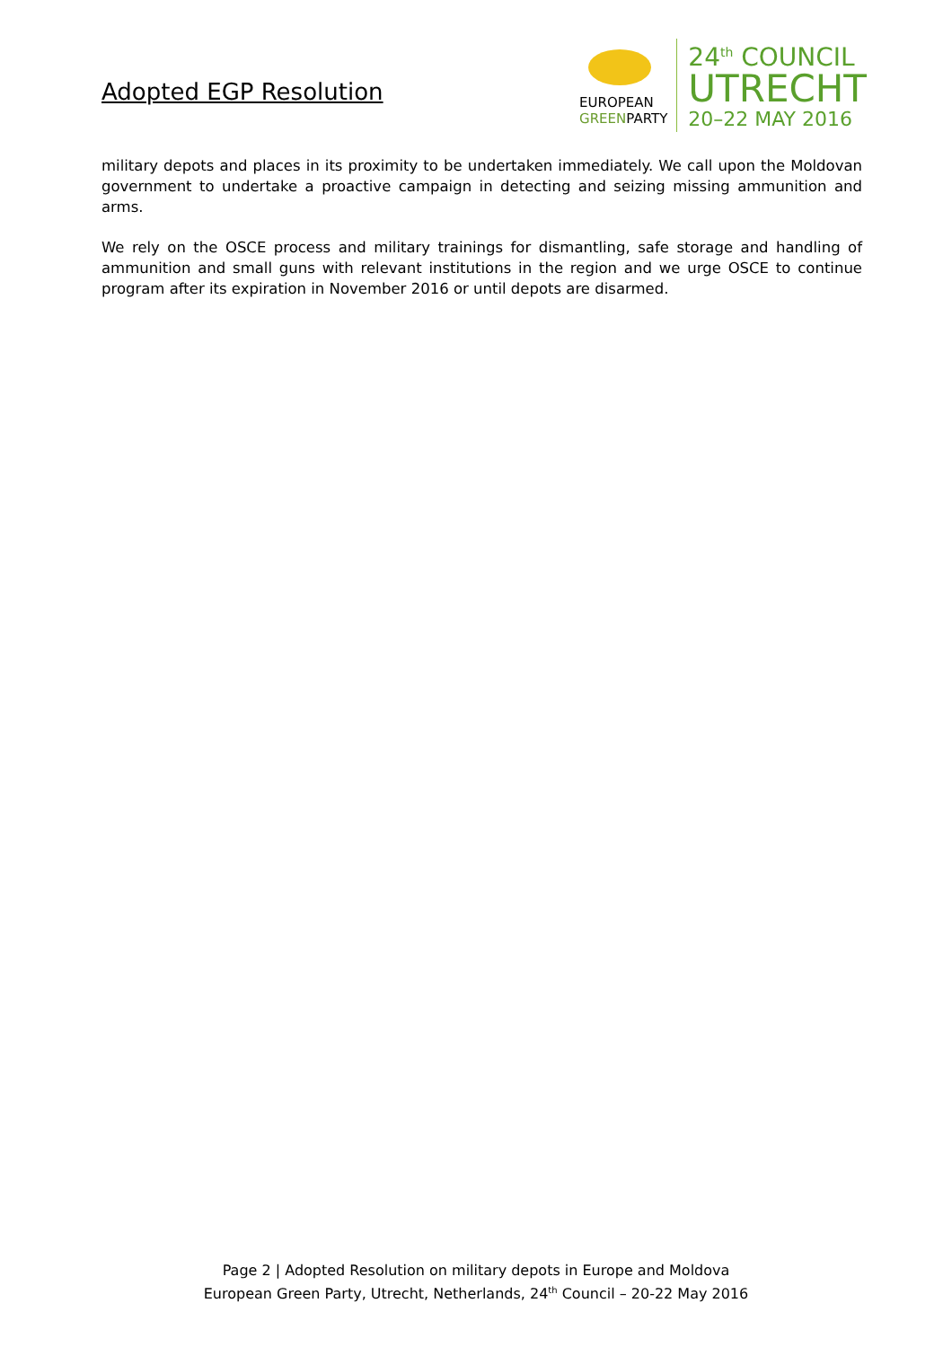Adopted EGP Resolution
EUROPEAN
GREENPARTY
24<sup>th</sup> COUNCIL
UTRECHT
20–22 MAY 2016
military depots and places in its proximity to be undertaken immediately. We call upon the Moldovan government to undertake a proactive campaign in detecting and seizing missing ammunition and arms.
We rely on the OSCE process and military trainings for dismantling, safe storage and handling of ammunition and small guns with relevant institutions in the region and we urge OSCE to continue program after its expiration in November 2016 or until depots are disarmed.
Page 2 | Adopted Resolution on military depots in Europe and Moldova
European Green Party, Utrecht, Netherlands, 24<sup>th</sup> Council – 20-22 May 2016